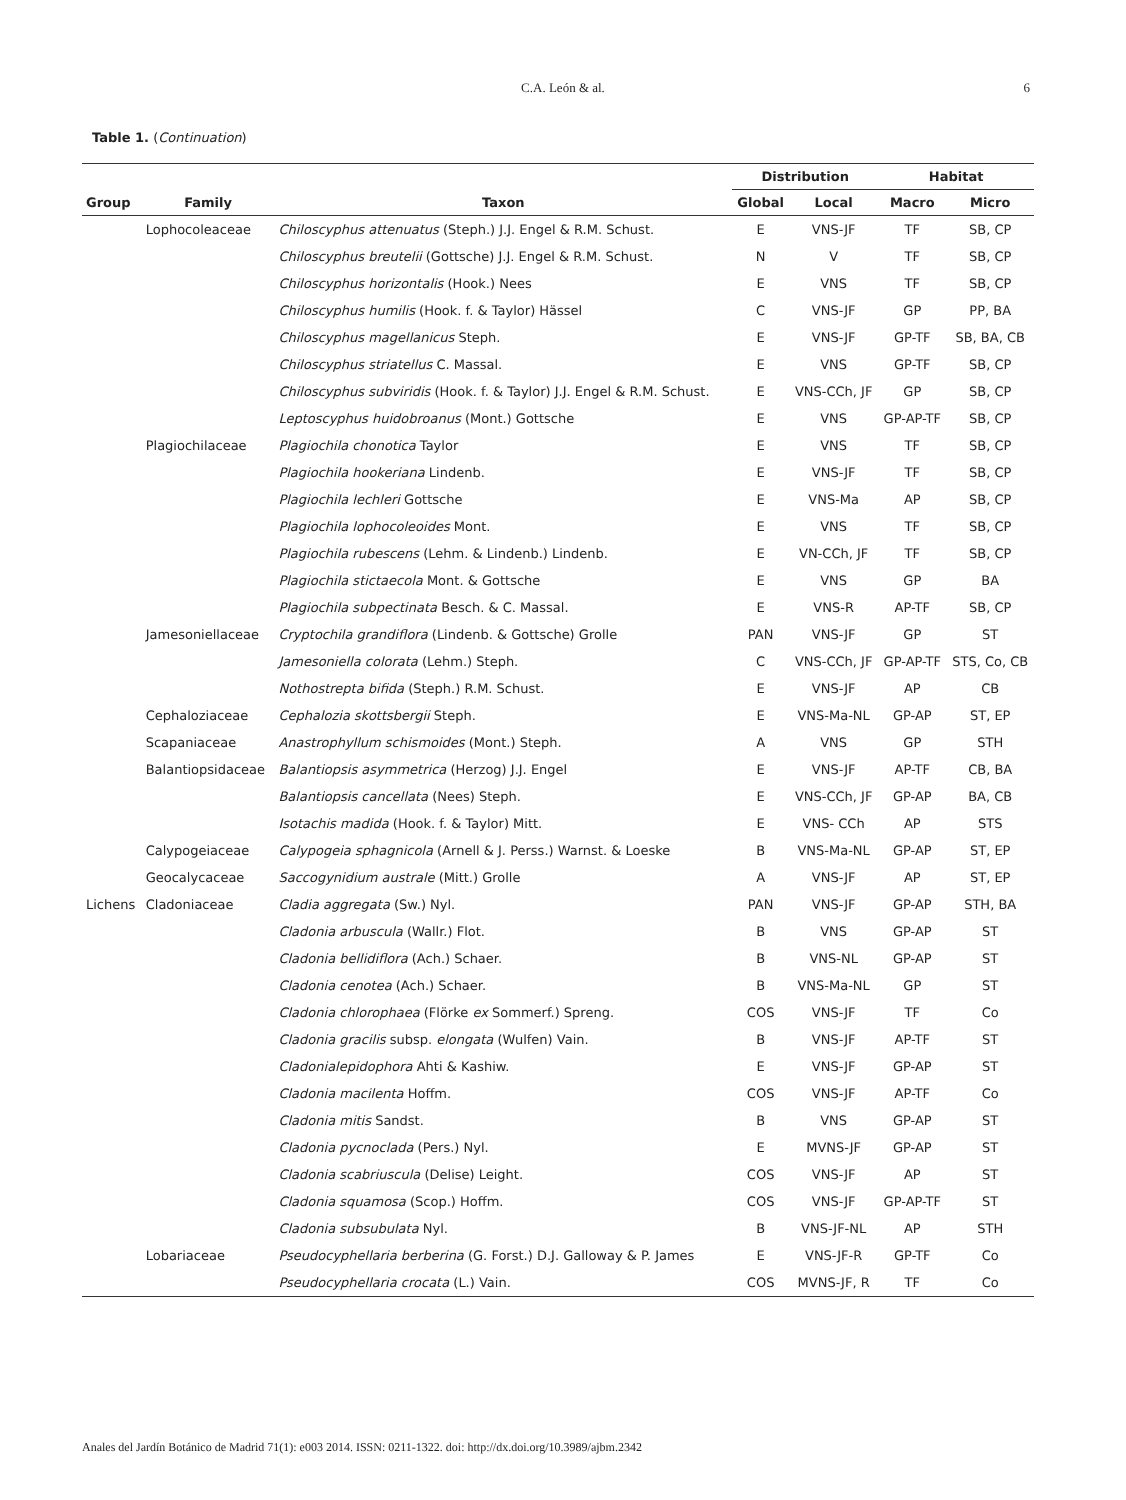C.A. León & al. 6
Table 1. (Continuation)
| | | | Distribution | | Habitat | |
| --- | --- | --- | --- | --- | --- | --- |
| Group | Family | Taxon | Global | Local | Macro | Micro |
| | Lophocoleaceae | Chiloscyphus attenuatus (Steph.) J.J. Engel & R.M. Schust. | E | VNS-JF | TF | SB, CP |
| | | Chiloscyphus breutelii (Gottsche) J.J. Engel & R.M. Schust. | N | V | TF | SB, CP |
| | | Chiloscyphus horizontalis (Hook.) Nees | E | VNS | TF | SB, CP |
| | | Chiloscyphus humilis (Hook. f. & Taylor) Hässel | C | VNS-JF | GP | PP, BA |
| | | Chiloscyphus magellanicus Steph. | E | VNS-JF | GP-TF | SB, BA, CB |
| | | Chiloscyphus striatellus C. Massal. | E | VNS | GP-TF | SB, CP |
| | | Chiloscyphus subviridis (Hook. f. & Taylor) J.J. Engel & R.M. Schust. | E | VNS-CCh, JF | GP | SB, CP |
| | | Leptoscyphus huidobroanus (Mont.) Gottsche | E | VNS | GP-AP-TF | SB, CP |
| | Plagiochilaceae | Plagiochila chonotica Taylor | E | VNS | TF | SB, CP |
| | | Plagiochila hookeriana Lindenb. | E | VNS-JF | TF | SB, CP |
| | | Plagiochila lechleri Gottsche | E | VNS-Ma | AP | SB, CP |
| | | Plagiochila lophocoleoides Mont. | E | VNS | TF | SB, CP |
| | | Plagiochila rubescens (Lehm. & Lindenb.) Lindenb. | E | VN-CCh, JF | TF | SB, CP |
| | | Plagiochila stictaecola Mont. & Gottsche | E | VNS | GP | BA |
| | | Plagiochila subpectinata Besch. & C. Massal. | E | VNS-R | AP-TF | SB, CP |
| | Jamesoniellaceae | Cryptochila grandiflora (Lindenb. & Gottsche) Grolle | PAN | VNS-JF | GP | ST |
| | | Jamesoniella colorata (Lehm.) Steph. | C | VNS-CCh, JF | GP-AP-TF | STS, Co, CB |
| | | Nothostrepta bifida (Steph.) R.M. Schust. | E | VNS-JF | AP | CB |
| | Cephaloziaceae | Cephalozia skottsbergii Steph. | E | VNS-Ma-NL | GP-AP | ST, EP |
| | Scapaniaceae | Anastrophyllum schismoides (Mont.) Steph. | A | VNS | GP | STH |
| | Balantiopsidaceae | Balantiopsis asymmetrica (Herzog) J.J. Engel | E | VNS-JF | AP-TF | CB, BA |
| | | Balantiopsis cancellata (Nees) Steph. | E | VNS-CCh, JF | GP-AP | BA, CB |
| | | Isotachis madida (Hook. f. & Taylor) Mitt. | E | VNS- CCh | AP | STS |
| | Calypogeiaceae | Calypogeia sphagnicola (Arnell & J. Perss.) Warnst. & Loeske | B | VNS-Ma-NL | GP-AP | ST, EP |
| | Geocalycaceae | Saccogynidium australe (Mitt.) Grolle | A | VNS-JF | AP | ST, EP |
| Lichens | Cladoniaceae | Cladia aggregata (Sw.) Nyl. | PAN | VNS-JF | GP-AP | STH, BA |
| | | Cladonia arbuscula (Wallr.) Flot. | B | VNS | GP-AP | ST |
| | | Cladonia bellidiflora (Ach.) Schaer. | B | VNS-NL | GP-AP | ST |
| | | Cladonia cenotea (Ach.) Schaer. | B | VNS-Ma-NL | GP | ST |
| | | Cladonia chlorophaea (Flörke ex Sommerf.) Spreng. | COS | VNS-JF | TF | Co |
| | | Cladonia gracilis subsp. elongata (Wulfen) Vain. | B | VNS-JF | AP-TF | ST |
| | | Cladonialepidophora Ahti & Kashiw. | E | VNS-JF | GP-AP | ST |
| | | Cladonia macilenta Hoffm. | COS | VNS-JF | AP-TF | Co |
| | | Cladonia mitis Sandst. | B | VNS | GP-AP | ST |
| | | Cladonia pycnoclada (Pers.) Nyl. | E | MVNS-JF | GP-AP | ST |
| | | Cladonia scabriuscula (Delise) Leight. | COS | VNS-JF | AP | ST |
| | | Cladonia squamosa (Scop.) Hoffm. | COS | VNS-JF | GP-AP-TF | ST |
| | | Cladonia subsubulata Nyl. | B | VNS-JF-NL | AP | STH |
| | Lobariaceae | Pseudocyphellaria berberina (G. Forst.) D.J. Galloway & P. James | E | VNS-JF-R | GP-TF | Co |
| | | Pseudocyphellaria crocata (L.) Vain. | COS | MVNS-JF, R | TF | Co |
Anales del Jardín Botánico de Madrid 71(1): e003 2014. ISSN: 0211-1322. doi: http://dx.doi.org/10.3989/ajbm.2342